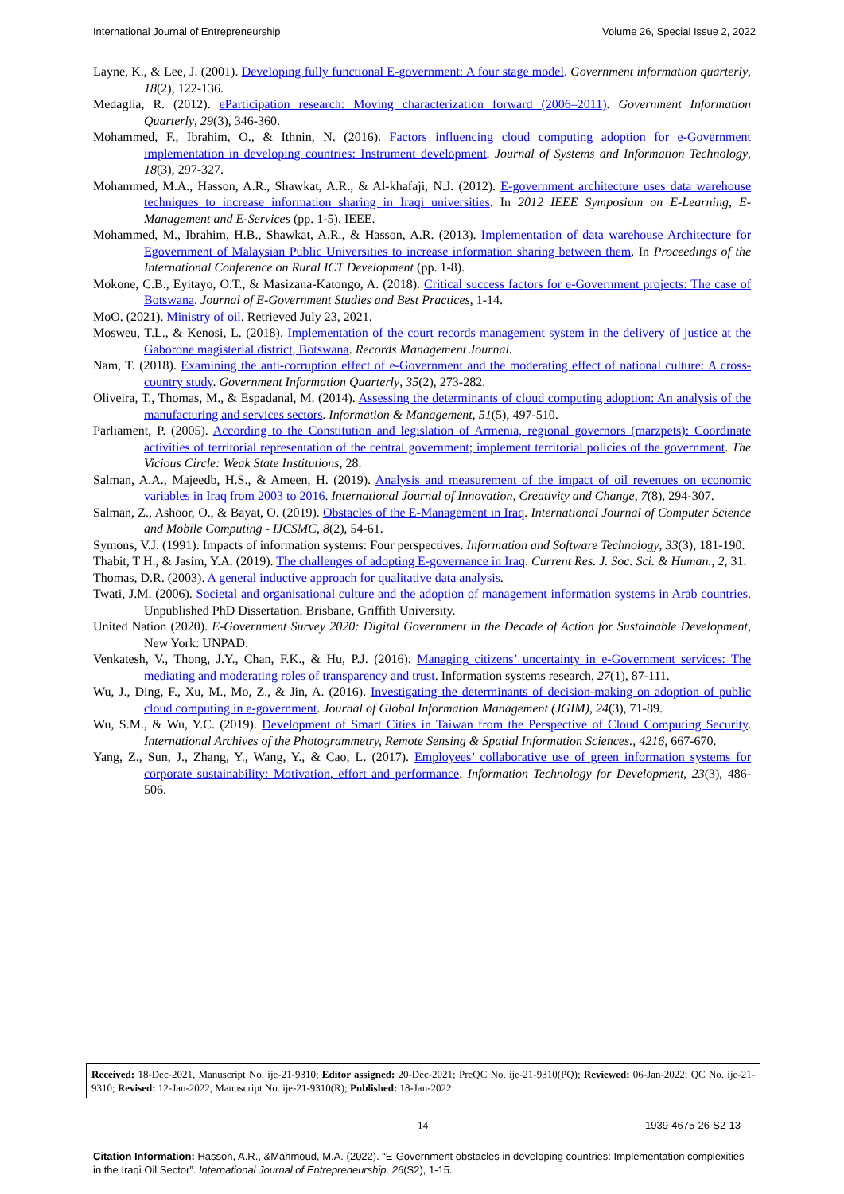International Journal of Entrepreneurship Volume 26, Special Issue 2, 2022
Layne, K., & Lee, J. (2001). Developing fully functional E-government: A four stage model. Government information quarterly, 18(2), 122-136.
Medaglia, R. (2012). eParticipation research: Moving characterization forward (2006–2011). Government Information Quarterly, 29(3), 346-360.
Mohammed, F., Ibrahim, O., & Ithnin, N. (2016). Factors influencing cloud computing adoption for e-Government implementation in developing countries: Instrument development. Journal of Systems and Information Technology, 18(3), 297-327.
Mohammed, M.A., Hasson, A.R., Shawkat, A.R., & Al-khafaji, N.J. (2012). E-government architecture uses data warehouse techniques to increase information sharing in Iraqi universities. In 2012 IEEE Symposium on E-Learning, E-Management and E-Services (pp. 1-5). IEEE.
Mohammed, M., Ibrahim, H.B., Shawkat, A.R., & Hasson, A.R. (2013). Implementation of data warehouse Architecture for Egovernment of Malaysian Public Universities to increase information sharing between them. In Proceedings of the International Conference on Rural ICT Development (pp. 1-8).
Mokone, C.B., Eyitayo, O.T., & Masizana-Katongo, A. (2018). Critical success factors for e-Government projects: The case of Botswana. Journal of E-Government Studies and Best Practices, 1-14.
MoO. (2021). Ministry of oil. Retrieved July 23, 2021.
Mosweu, T.L., & Kenosi, L. (2018). Implementation of the court records management system in the delivery of justice at the Gaborone magisterial district, Botswana. Records Management Journal.
Nam, T. (2018). Examining the anti-corruption effect of e-Government and the moderating effect of national culture: A cross-country study. Government Information Quarterly, 35(2), 273-282.
Oliveira, T., Thomas, M., & Espadanal, M. (2014). Assessing the determinants of cloud computing adoption: An analysis of the manufacturing and services sectors. Information & Management, 51(5), 497-510.
Parliament, P. (2005). According to the Constitution and legislation of Armenia, regional governors (marzpets): Coordinate activities of territorial representation of the central government; implement territorial policies of the government. The Vicious Circle: Weak State Institutions, 28.
Salman, A.A., Majeedb, H.S., & Ameen, H. (2019). Analysis and measurement of the impact of oil revenues on economic variables in Iraq from 2003 to 2016. International Journal of Innovation, Creativity and Change, 7(8), 294-307.
Salman, Z., Ashoor, O., & Bayat, O. (2019). Obstacles of the E-Management in Iraq. International Journal of Computer Science and Mobile Computing - IJCSMC, 8(2), 54-61.
Symons, V.J. (1991). Impacts of information systems: Four perspectives. Information and Software Technology, 33(3), 181-190.
Thabit, T H., & Jasim, Y.A. (2019). The challenges of adopting E-governance in Iraq. Current Res. J. Soc. Sci. & Human., 2, 31.
Thomas, D.R. (2003). A general inductive approach for qualitative data analysis.
Twati, J.M. (2006). Societal and organisational culture and the adoption of management information systems in Arab countries. Unpublished PhD Dissertation. Brisbane, Griffith University.
United Nation (2020). E-Government Survey 2020: Digital Government in the Decade of Action for Sustainable Development, New York: UNPAD.
Venkatesh, V., Thong, J.Y., Chan, F.K., & Hu, P.J. (2016). Managing citizens’ uncertainty in e-Government services: The mediating and moderating roles of transparency and trust. Information systems research, 27(1), 87-111.
Wu, J., Ding, F., Xu, M., Mo, Z., & Jin, A. (2016). Investigating the determinants of decision-making on adoption of public cloud computing in e-government. Journal of Global Information Management (JGIM), 24(3), 71-89.
Wu, S.M., & Wu, Y.C. (2019). Development of Smart Cities in Taiwan from the Perspective of Cloud Computing Security. International Archives of the Photogrammetry, Remote Sensing & Spatial Information Sciences., 4216, 667-670.
Yang, Z., Sun, J., Zhang, Y., Wang, Y., & Cao, L. (2017). Employees’ collaborative use of green information systems for corporate sustainability: Motivation, effort and performance. Information Technology for Development, 23(3), 486-506.
Received: 18-Dec-2021, Manuscript No. ije-21-9310; Editor assigned: 20-Dec-2021; PreQC No. ije-21-9310(PQ); Reviewed: 06-Jan-2022; QC No. ije-21-9310; Revised: 12-Jan-2022, Manuscript No. ije-21-9310(R); Published: 18-Jan-2022
14 1939-4675-26-S2-13
Citation Information: Hasson, A.R., &Mahmoud, M.A. (2022). “E-Government obstacles in developing countries: Implementation complexities in the Iraqi Oil Sector”. International Journal of Entrepreneurship, 26(S2), 1-15.